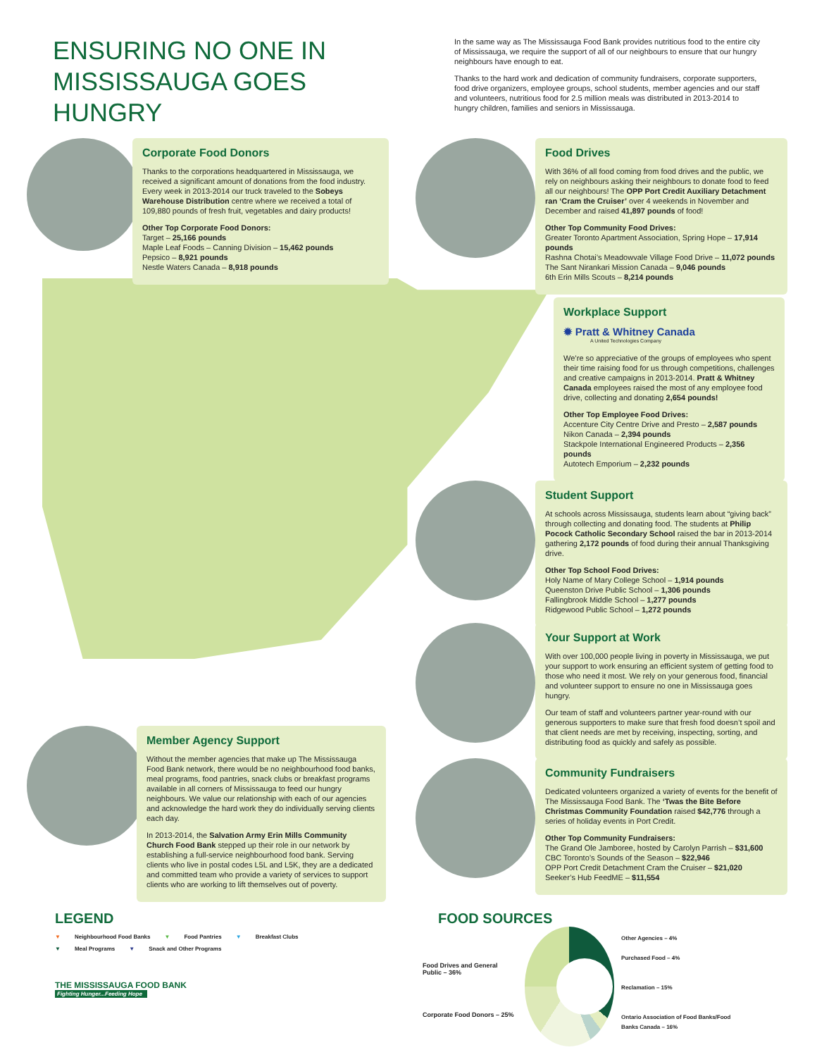ENSURING NO ONE IN
MISSISSAUGA GOES HUNGRY
In the same way as The Mississauga Food Bank provides nutritious food to the entire city of Mississauga, we require the support of all of our neighbours to ensure that our hungry neighbours have enough to eat.
Thanks to the hard work and dedication of community fundraisers, corporate supporters, food drive organizers, employee groups, school students, member agencies and our staff and volunteers, nutritious food for 2.5 million meals was distributed in 2013-2014 to hungry children, families and seniors in Mississauga.
Corporate Food Donors
Thanks to the corporations headquartered in Mississauga, we received a significant amount of donations from the food industry. Every week in 2013-2014 our truck traveled to the Sobeys Warehouse Distribution centre where we received a total of 109,880 pounds of fresh fruit, vegetables and dairy products!
Other Top Corporate Food Donors:
Target – 25,166 pounds
Maple Leaf Foods – Canning Division – 15,462 pounds
Pepsico – 8,921 pounds
Nestle Waters Canada – 8,918 pounds
Food Drives
With 36% of all food coming from food drives and the public, we rely on neighbours asking their neighbours to donate food to feed all our neighbours! The OPP Port Credit Auxiliary Detachment ran ‘Cram the Cruiser’ over 4 weekends in November and December and raised 41,897 pounds of food!
Other Top Community Food Drives:
Greater Toronto Apartment Association, Spring Hope – 17,914 pounds
Rashna Chotai’s Meadowvale Village Food Drive – 11,072 pounds
The Sant Nirankari Mission Canada – 9,046 pounds
6th Erin Mills Scouts – 8,214 pounds
Workplace Support
✹ Pratt & Whitney Canada
A United Technologies Company
We’re so appreciative of the groups of employees who spent their time raising food for us through competitions, challenges and creative campaigns in 2013-2014. Pratt & Whitney Canada employees raised the most of any employee food drive, collecting and donating 2,654 pounds!
Other Top Employee Food Drives:
Accenture City Centre Drive and Presto – 2,587 pounds
Nikon Canada – 2,394 pounds
Stackpole International Engineered Products – 2,356 pounds
Autotech Emporium – 2,232 pounds
Student Support
At schools across Mississauga, students learn about “giving back” through collecting and donating food. The students at Philip Pocock Catholic Secondary School raised the bar in 2013-2014 gathering 2,172 pounds of food during their annual Thanksgiving drive.
Other Top School Food Drives:
Holy Name of Mary College School – 1,914 pounds
Queenston Drive Public School – 1,306 pounds
Fallingbrook Middle School – 1,277 pounds
Ridgewood Public School – 1,272 pounds
Your Support at Work
With over 100,000 people living in poverty in Mississauga, we put your support to work ensuring an efficient system of getting food to those who need it most. We rely on your generous food, financial and volunteer support to ensure no one in Mississauga goes hungry.
Our team of staff and volunteers partner year-round with our generous supporters to make sure that fresh food doesn’t spoil and that client needs are met by receiving, inspecting, sorting, and distributing food as quickly and safely as possible.
Community Fundraisers
Dedicated volunteers organized a variety of events for the benefit of The Mississauga Food Bank. The ‘Twas the Bite Before Christmas Community Foundation raised $42,776 through a series of holiday events in Port Credit.
Other Top Community Fundraisers:
The Grand Ole Jamboree, hosted by Carolyn Parrish – $31,600
CBC Toronto’s Sounds of the Season – $22,946
OPP Port Credit Detachment Cram the Cruiser – $21,020
Seeker’s Hub FeedME – $11,554
Member Agency Support
Without the member agencies that make up The Mississauga Food Bank network, there would be no neighbourhood food banks, meal programs, food pantries, snack clubs or breakfast programs available in all corners of Mississauga to feed our hungry neighbours. We value our relationship with each of our agencies and acknowledge the hard work they do individually serving clients each day.
In 2013-2014, the Salvation Army Erin Mills Community Church Food Bank stepped up their role in our network by establishing a full-service neighbourhood food bank. Serving clients who live in postal codes L5L and L5K, they are a dedicated and committed team who provide a variety of services to support clients who are working to lift themselves out of poverty.
LEGEND
▼ Neighbourhood Food Banks ▼ Food Pantries ▼ Breakfast Clubs
▼ Meal Programs ▼ Snack and Other Programs
THE MISSISSAUGA FOOD BANK
Fighting Hunger...Feeding Hope
FOOD SOURCES
Food Drives and General Public – 36%
Corporate Food Donors – 25%
Other Agencies – 4%
Purchased Food – 4%
Reclamation – 15%
Ontario Association of Food Banks/Food Banks Canada – 16%